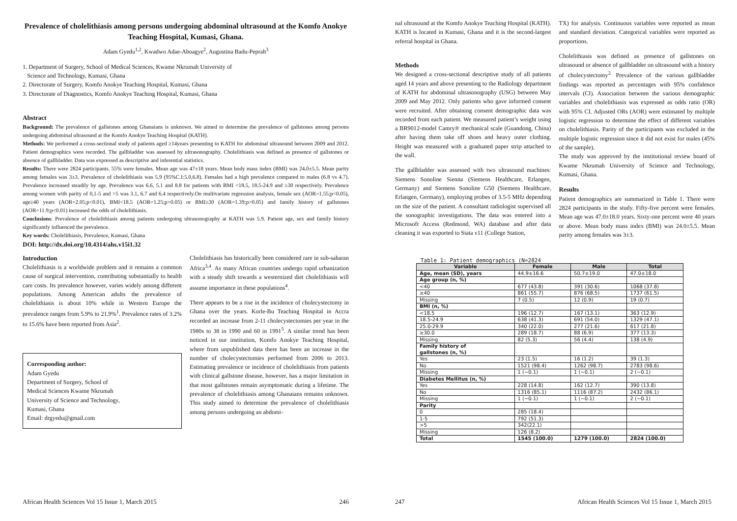Prevalence of cholelithiasis among persons undergoing abdominal ultrasound at the Komfo Anokye Teaching Hospital, Kumasi, Ghana.
Adam Gyedu<sup>1,2</sup>, Kwadwo Adae-Aboagye<sup>2</sup>, Augustina Badu-Peprah<sup>3</sup>
1. Department of Surgery, School of Medical Sciences, Kwame Nkrumah University of
Science and Technology, Kumasi, Ghana
2. Directorate of Surgery, Komfo Anokye Teaching Hospital, Kumasi, Ghana
3. Directorate of Diagnostics, Komfo Anokye Teaching Hospital, Kumasi, Ghana
Abstract
Background: The prevalence of gallstones among Ghanaians is unknown. We aimed to determine the prevalence of gallstones among persons undergoing abdominal ultrasound at the Komfo Anokye Teaching Hospital (KATH).
Methods: We performed a cross-sectional study of patients aged ≥14years presenting to KATH for abdominal ultrasound between 2009 and 2012. Patient demographics were recorded. The gallbladder was assessed by ultrasonography. Cholelithiasis was defined as presence of gallstones or absence of gallbladder. Data was expressed as descriptive and inferential statistics.
Results: There were 2824 participants. 55% were females. Mean age was 47±18 years. Mean body mass index (BMI) was 24.0±5.5. Mean parity among females was 3±3. Prevalence of cholelithiasis was 5.9 (95%C.I:5.0,6.8). Females had a high prevalence compared to males (6.8 vs 4.7). Prevalence increased steadily by age. Prevalence was 6.6, 5.1 and 8.8 for patients with BMI <18.5, 18.5-24.9 and ≥30 respectively. Prevalence among women with parity of 0,1-5 and >5 was 3.1, 6.7 and 6.4 respectively.On multivariate regression analysis, female sex (AOR=1.55;p<0.05), age≥40 years (AOR=2.05;p<0.01), BMI<18.5 (AOR=1.25;p>0.05) or BMI≥30 (AOR=1.39;p>0.05) and family history of gallstones (AOR=11.9;p<0.01) increased the odds of cholelithiasis.
Conclusions: Prevalence of cholelithiasis among patients undergoing ultrasonography at KATH was 5.9. Patient age, sex and family history significantly influenced the prevalence.
Key words: Cholelithiasis, Prevalence, Kumasi, Ghana
DOI: http://dx.doi.org/10.4314/ahs.v15i1.32
Introduction
Cholelithiasis is a worldwide problem and it remains a common cause of surgical intervention, contributing substantially to health care costs. Its prevalence however, varies widely among different populations. Among American adults the prevalence of cholelithiasis is about 10% while in Western Europe the prevalence ranges from 5.9% to 21.9%<sup>1</sup>. Prevalence rates of 3.2% to 15.6% have been reported from Asia<sup>2</sup>.
Corresponding author:
Adam Gyedu
Department of Surgery, School of
Medical Sciences Kwame Nkrumah
University of Science and Technology,
Kumasi, Ghana
Email: drgyedu@gmail.com
Cholelithiasis has historically been considered rare in sub-saharan Africa<sup>3,4</sup>. As many African countries undergo rapid urbanization with a steady shift towards a westernized diet cholelithiasis will assume importance in these populations<sup>4</sup>.
There appears to be a rise in the incidence of cholecystectomy in Ghana over the years. Korle-Bu Teaching Hospital in Accra recorded an increase from 2-11 cholecystectomies per year in the 1980s to 38 in 1990 and 60 in 1991<sup>5</sup>. A similar trend has been noticed in our institution, Komfo Anokye Teaching Hospital, where from unpublished data there has been an increase in the number of cholecystectomies performed from 2006 to 2013. Estimating prevalence or incidence of cholelithiasis from patients with clinical gallstone disease, however, has a major limitation in that most gallstones remain asymptomatic during a lifetime. The prevalence of cholelithiasis among Ghanaians remains unknown. This study aimed to determine the prevalence of cholelithiasis among persons undergoing an abdomi-
African Health Sciences Vol 15 Issue 1, March 2015 246
nal ultrasound at the Komfo Anokye Teaching Hospital (KATH). KATH is located in Kumasi, Ghana and it is the second-largest referral hospital in Ghana.
Methods
We designed a cross-sectional descriptive study of all patients aged 14 years and above presenting to the Radiology department of KATH for abdominal ultrasonography (USG) between May 2009 and May 2012. Only patients who gave informed consent were recruited. After obtaining consent demographic data was recorded from each patient. We measured patient’s weight using a BR9012-model Camry® mechanical scale (Guandong, China) after having them take off shoes and heavy outer clothing. Height was measured with a graduated paper strip attached to the wall.
The gallbladder was assessed with two ultrasound machines: Siemens Sonoline Sienna (Siemens Healthcare, Erlangen, Germany) and Siemens Sonoline G50 (Siemens Healthcare, Erlangen, Germany), employing probes of 3.5-5 MHz depending on the size of the patient. A consultant radiologist supervised all the sonographic investigations. The data was entered into a Microsoft Access (Redmond, WA) database and after data cleaning it was exported to Stata v11 (College Station,
TX) for analysis. Continuous variables were reported as mean and standard deviation. Categorical variables were reported as proportions.
Cholelithiasis was defined as presence of gallstones on ultrasound or absence of gallbladder on ultrasound with a history of cholecystectomy<sup>2.</sup> Prevalence of the various gallbladder findings was reported as percentages with 95% confidence intervals (CI). Association between the various demographic variables and cholelithiasis was expressed as odds ratio (OR) with 95% CI. Adjusted ORs (AOR) were estimated by multiple logistic regression to determine the effect of different variables on cholelithiasis. Parity of the participants was excluded in the multiple logistic regression since it did not exist for males (45% of the sample).
The study was approved by the institutional review board of Kwame Nkrumah University of Science and Technology, Kumasi, Ghana.
Results
Patient demographics are summarized in Table 1. There were 2824 participants in the study. Fifty-five percent were females. Mean age was 47.0±18.0 years. Sixty-one percent were 40 years or above. Mean body mass index (BMI) was 24.0±5.5. Mean parity among females was 3±3.
Table 1: Patient demographics (N=2824
| Variable | Female | Male | Total |
| --- | --- | --- | --- |
| Age, mean (SD), years | 44.9±16.6 | 50.7±19.0 | 47.0±18.0 |
| Age group (n, %) | | | |
| <40 | 677 (43.8) | 391 (30.6) | 1068 (37.8) |
| ≥40 | 861 (55.7) | 876 (68.5) | 1737 (61.5) |
| Missing | 7 (0.5) | 12 (0.9) | 19 (0.7) |
| BMI (n, %) | | | |
| <18.5 | 196 (12.7) | 167 (13.1) | 363 (12.9) |
| 18.5-24.9 | 638 (41.3) | 691 (54.0) | 1329 (47.1) |
| 25.0-29.9 | 340 (22.0) | 277 (21.6) | 617 (21.8) |
| ≥30.0 | 289 (18.7) | 88 (6.9) | 377 (13.3) |
| Missing | 82 (5.3) | 56 (4.4) | 138 (4.9) |
| Family history of gallstones (n, %) | | | |
| Yes | 23 (1.5) | 16 (1.2) | 39 (1.3) |
| No | 1521 (98.4) | 1262 (98.7) | 2783 (98.6) |
| Missing | 1 (~0.1) | 1 (~0.1) | 2 (~0.1) |
| Diabetes Mellitus (n, %) | | | |
| Yes | 228 (14.8) | 162 (12.7) | 390 (13.8) |
| No | 1316 (85.1) | 1116 (87.2) | 2432 (86.1) |
| Missing | 1 (~0.1) | 1 (~0.1) | 2 (~0.1) |
| Parity | | | |
| 0 | 285 (18.4) | | |
| 1-5 | 792 (51.3) | | |
| >5 | 342(22.1) | | |
| Missing | 126 (8.2) | | |
| Total | 1545 (100.0) | 1279 (100.0) | 2824 (100.0) |
247 African Health Sciences Vol 15 Issue 1, March 2015